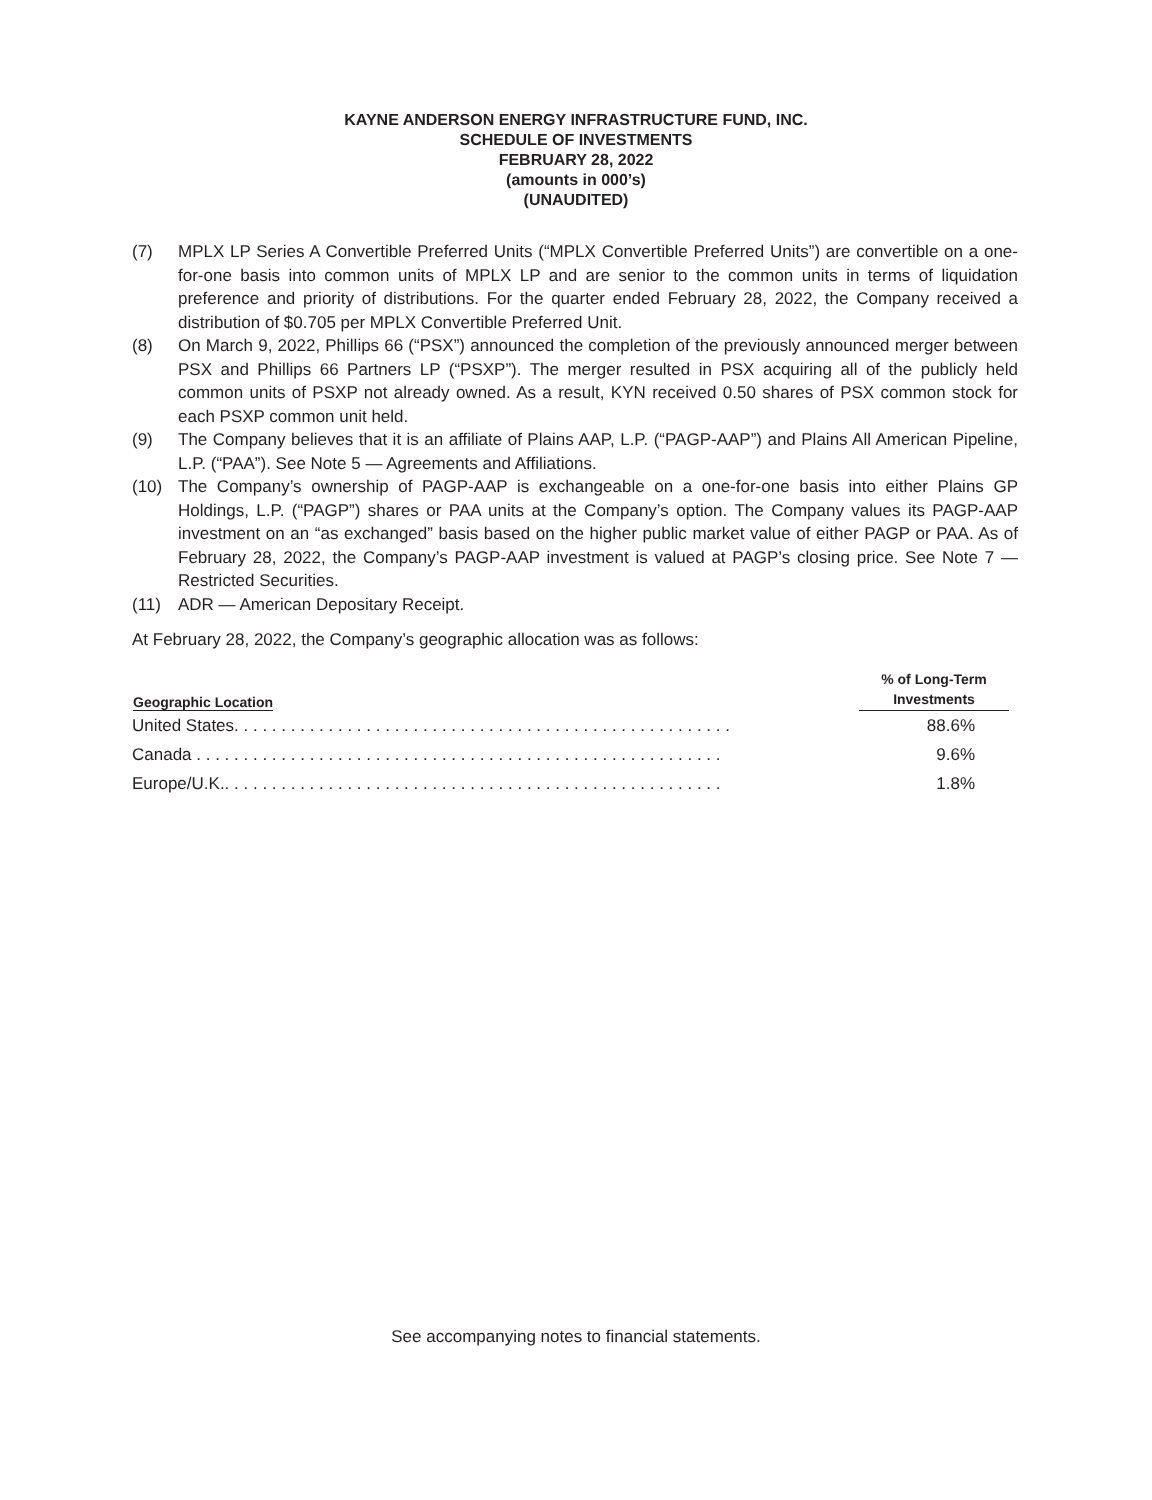KAYNE ANDERSON ENERGY INFRASTRUCTURE FUND, INC.
SCHEDULE OF INVESTMENTS
FEBRUARY 28, 2022
(amounts in 000’s)
(UNAUDITED)
(7) MPLX LP Series A Convertible Preferred Units (“MPLX Convertible Preferred Units”) are convertible on a one-for-one basis into common units of MPLX LP and are senior to the common units in terms of liquidation preference and priority of distributions. For the quarter ended February 28, 2022, the Company received a distribution of $0.705 per MPLX Convertible Preferred Unit.
(8) On March 9, 2022, Phillips 66 (“PSX”) announced the completion of the previously announced merger between PSX and Phillips 66 Partners LP (“PSXP”). The merger resulted in PSX acquiring all of the publicly held common units of PSXP not already owned. As a result, KYN received 0.50 shares of PSX common stock for each PSXP common unit held.
(9) The Company believes that it is an affiliate of Plains AAP, L.P. (“PAGP-AAP”) and Plains All American Pipeline, L.P. (“PAA”). See Note 5 — Agreements and Affiliations.
(10) The Company’s ownership of PAGP-AAP is exchangeable on a one-for-one basis into either Plains GP Holdings, L.P. (“PAGP”) shares or PAA units at the Company’s option. The Company values its PAGP-AAP investment on an “as exchanged” basis based on the higher public market value of either PAGP or PAA. As of February 28, 2022, the Company’s PAGP-AAP investment is valued at PAGP’s closing price. See Note 7 — Restricted Securities.
(11) ADR — American Depositary Receipt.
At February 28, 2022, the Company’s geographic allocation was as follows:
| Geographic Location | % of Long-Term Investments |
| --- | --- |
| United States. . . . . . . . . . . . . . . . . . . . . . . . . . . . . . . . . . . . . . . . . . . . . . . . . . . . . | 88.6% |
| Canada . . . . . . . . . . . . . . . . . . . . . . . . . . . . . . . . . . . . . . . . . . . . . . . . . . . . . . . . | 9.6% |
| Europe/U.K.. . . . . . . . . . . . . . . . . . . . . . . . . . . . . . . . . . . . . . . . . . . . . . . . . . . . . | 1.8% |
See accompanying notes to financial statements.